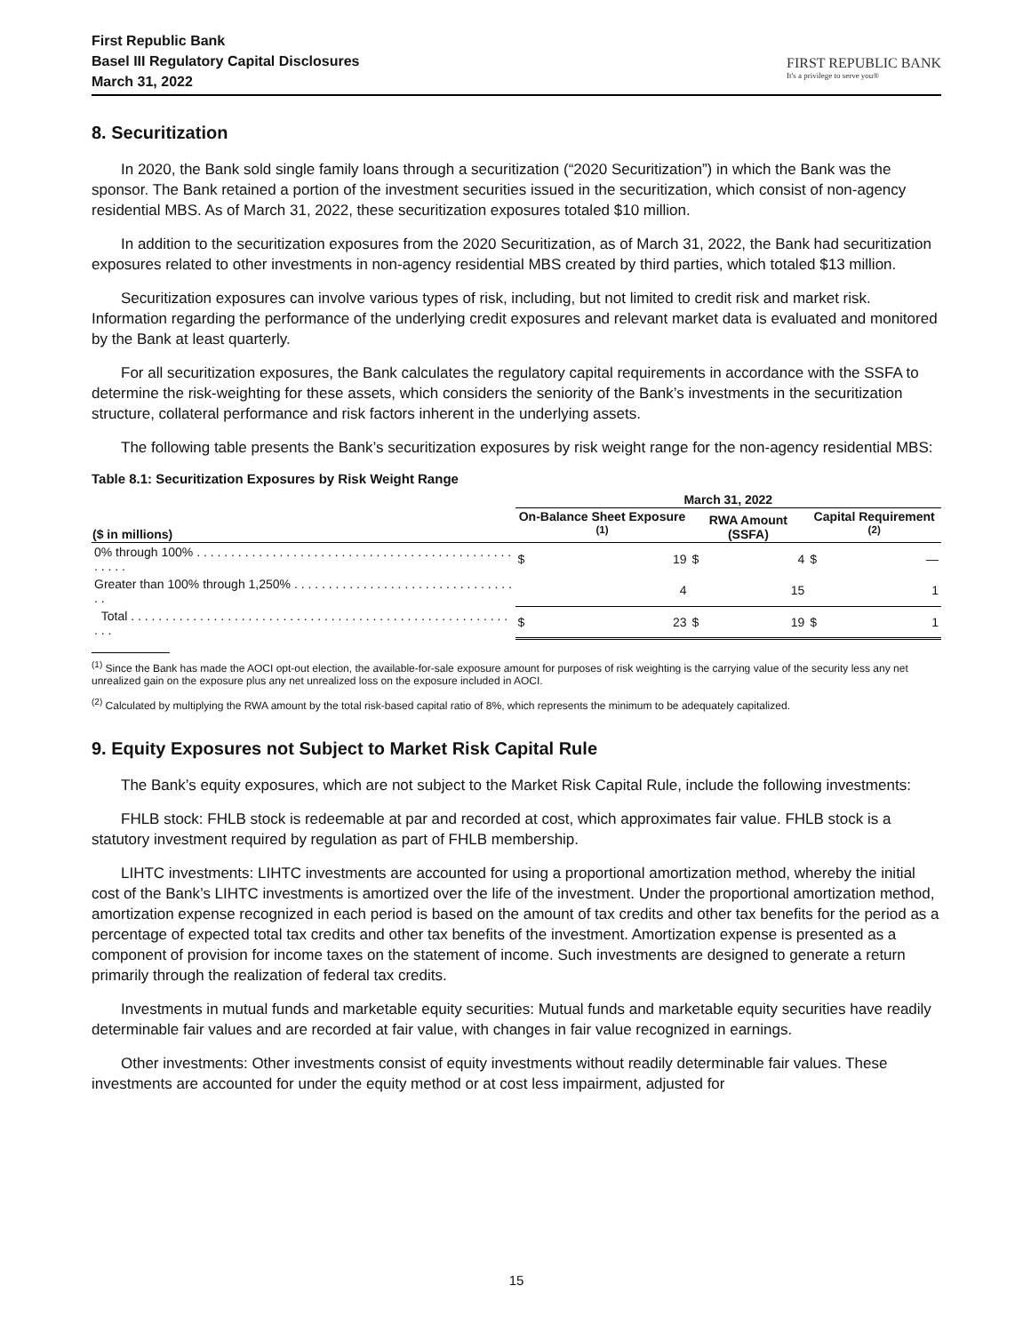First Republic Bank
Basel III Regulatory Capital Disclosures
March 31, 2022
FIRST REPUBLIC BANK
It's a privilege to serve you®
8. Securitization
In 2020, the Bank sold single family loans through a securitization (“2020 Securitization”) in which the Bank was the sponsor. The Bank retained a portion of the investment securities issued in the securitization, which consist of non-agency residential MBS. As of March 31, 2022, these securitization exposures totaled $10 million.
In addition to the securitization exposures from the 2020 Securitization, as of March 31, 2022, the Bank had securitization exposures related to other investments in non-agency residential MBS created by third parties, which totaled $13 million.
Securitization exposures can involve various types of risk, including, but not limited to credit risk and market risk. Information regarding the performance of the underlying credit exposures and relevant market data is evaluated and monitored by the Bank at least quarterly.
For all securitization exposures, the Bank calculates the regulatory capital requirements in accordance with the SSFA to determine the risk-weighting for these assets, which considers the seniority of the Bank’s investments in the securitization structure, collateral performance and risk factors inherent in the underlying assets.
The following table presents the Bank’s securitization exposures by risk weight range for the non-agency residential MBS:
Table 8.1: Securitization Exposures by Risk Weight Range
| | March 31, 2022 | | | | | |
| --- | --- | --- | --- | --- | --- | --- |
| ($ in millions) | On-Balance Sheet Exposure <sup>(1)</sup> | | RWA Amount (SSFA) | | Capital Requirement <sup>(2)</sup> | |
| 0% through 100% . . . . . . . . . . . . . . . . . . . . . . . . . . . . . . . . . . . . . . . . . . . . . . . . . . . | $ | 19 | $ | 4 | $ | — |
| Greater than 100% through 1,250% . . . . . . . . . . . . . . . . . . . . . . . . . . . . . . . . . . | | 4 | | 15 | | 1 |
| Total . . . . . . . . . . . . . . . . . . . . . . . . . . . . . . . . . . . . . . . . . . . . . . . . . . . . . . . . . . | $ | 23 | $ | 19 | $ | 1 |
<sup>(1)</sup> Since the Bank has made the AOCI opt-out election, the available-for-sale exposure amount for purposes of risk weighting is the carrying value of the security less any net unrealized gain on the exposure plus any net unrealized loss on the exposure included in AOCI.
<sup>(2)</sup> Calculated by multiplying the RWA amount by the total risk-based capital ratio of 8%, which represents the minimum to be adequately capitalized.
9. Equity Exposures not Subject to Market Risk Capital Rule
The Bank’s equity exposures, which are not subject to the Market Risk Capital Rule, include the following investments:
FHLB stock: FHLB stock is redeemable at par and recorded at cost, which approximates fair value. FHLB stock is a statutory investment required by regulation as part of FHLB membership.
LIHTC investments: LIHTC investments are accounted for using a proportional amortization method, whereby the initial cost of the Bank’s LIHTC investments is amortized over the life of the investment. Under the proportional amortization method, amortization expense recognized in each period is based on the amount of tax credits and other tax benefits for the period as a percentage of expected total tax credits and other tax benefits of the investment. Amortization expense is presented as a component of provision for income taxes on the statement of income. Such investments are designed to generate a return primarily through the realization of federal tax credits.
Investments in mutual funds and marketable equity securities: Mutual funds and marketable equity securities have readily determinable fair values and are recorded at fair value, with changes in fair value recognized in earnings.
Other investments: Other investments consist of equity investments without readily determinable fair values. These investments are accounted for under the equity method or at cost less impairment, adjusted for
15